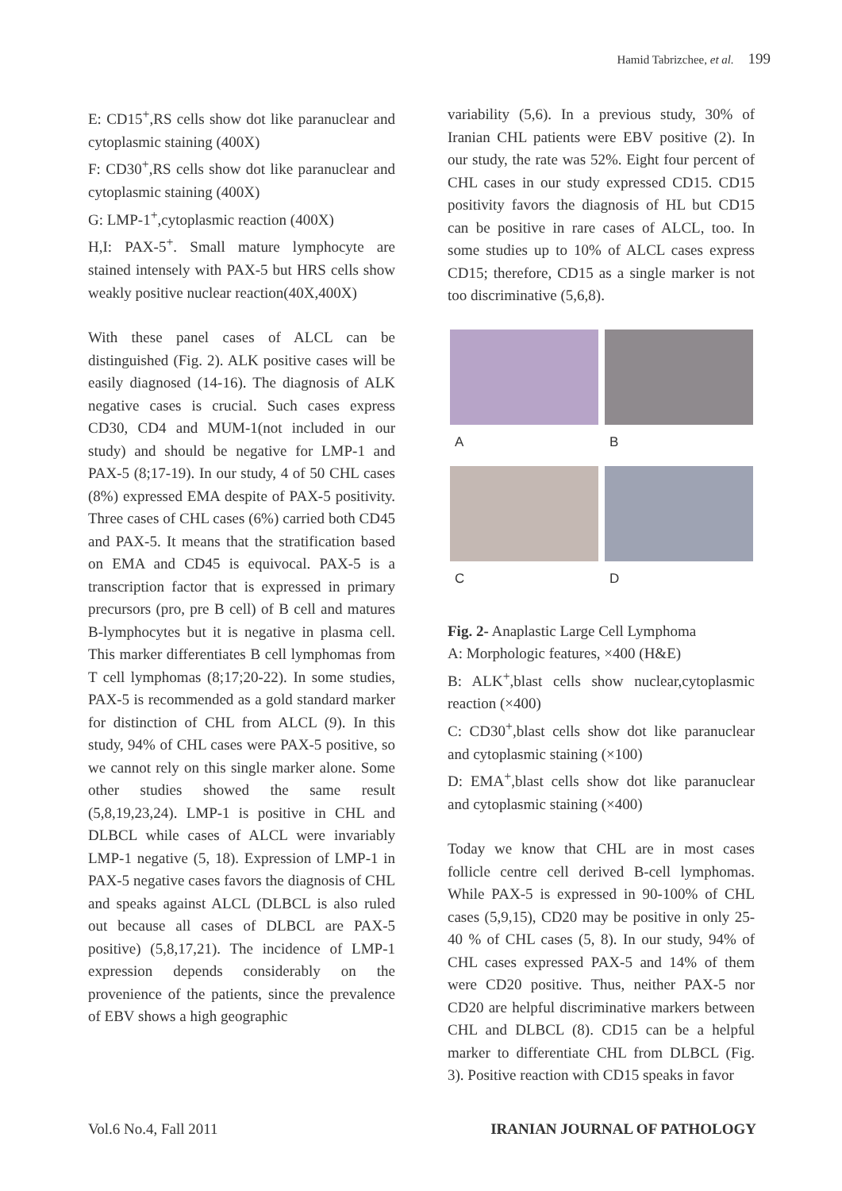Hamid Tabrizchee, et al. 199
E: CD15<sup>+</sup>,RS cells show dot like paranuclear and cytoplasmic staining (400X)
F: CD30<sup>+</sup>,RS cells show dot like paranuclear and cytoplasmic staining (400X)
G: LMP-1<sup>+</sup>,cytoplasmic reaction (400X)
H,I: PAX-5<sup>+</sup>. Small mature lymphocyte are stained intensely with PAX-5 but HRS cells show weakly positive nuclear reaction(40X,400X)
With these panel cases of ALCL can be distinguished (Fig. 2). ALK positive cases will be easily diagnosed (14-16). The diagnosis of ALK negative cases is crucial. Such cases express CD30, CD4 and MUM-1(not included in our study) and should be negative for LMP-1 and PAX-5 (8;17-19). In our study, 4 of 50 CHL cases (8%) expressed EMA despite of PAX-5 positivity. Three cases of CHL cases (6%) carried both CD45 and PAX-5. It means that the stratification based on EMA and CD45 is equivocal. PAX-5 is a transcription factor that is expressed in primary precursors (pro, pre B cell) of B cell and matures B-lymphocytes but it is negative in plasma cell. This marker differentiates B cell lymphomas from T cell lymphomas (8;17;20-22). In some studies, PAX-5 is recommended as a gold standard marker for distinction of CHL from ALCL (9). In this study, 94% of CHL cases were PAX-5 positive, so we cannot rely on this single marker alone. Some other studies showed the same result (5,8,19,23,24). LMP-1 is positive in CHL and DLBCL while cases of ALCL were invariably LMP-1 negative (5, 18). Expression of LMP-1 in PAX-5 negative cases favors the diagnosis of CHL and speaks against ALCL (DLBCL is also ruled out because all cases of DLBCL are PAX-5 positive) (5,8,17,21). The incidence of LMP-1 expression depends considerably on the provenience of the patients, since the prevalence of EBV shows a high geographic
variability (5,6). In a previous study, 30% of Iranian CHL patients were EBV positive (2). In our study, the rate was 52%. Eight four percent of CHL cases in our study expressed CD15. CD15 positivity favors the diagnosis of HL but CD15 can be positive in rare cases of ALCL, too. In some studies up to 10% of ALCL cases express CD15; therefore, CD15 as a single marker is not too discriminative (5,6,8).
A
B
C
D
Fig. 2- Anaplastic Large Cell Lymphoma
A: Morphologic features, ×400 (H&E)
B: ALK<sup>+</sup>,blast cells show nuclear,cytoplasmic reaction (×400)
C: CD30<sup>+</sup>,blast cells show dot like paranuclear and cytoplasmic staining (×100)
D: EMA<sup>+</sup>,blast cells show dot like paranuclear and cytoplasmic staining (×400)
Today we know that CHL are in most cases follicle centre cell derived B-cell lymphomas. While PAX-5 is expressed in 90-100% of CHL cases (5,9,15), CD20 may be positive in only 25-40 % of CHL cases (5, 8). In our study, 94% of CHL cases expressed PAX-5 and 14% of them were CD20 positive. Thus, neither PAX-5 nor CD20 are helpful discriminative markers between CHL and DLBCL (8). CD15 can be a helpful marker to differentiate CHL from DLBCL (Fig. 3). Positive reaction with CD15 speaks in favor
Vol.6 No.4, Fall 2011 IRANIAN JOURNAL OF PATHOLOGY